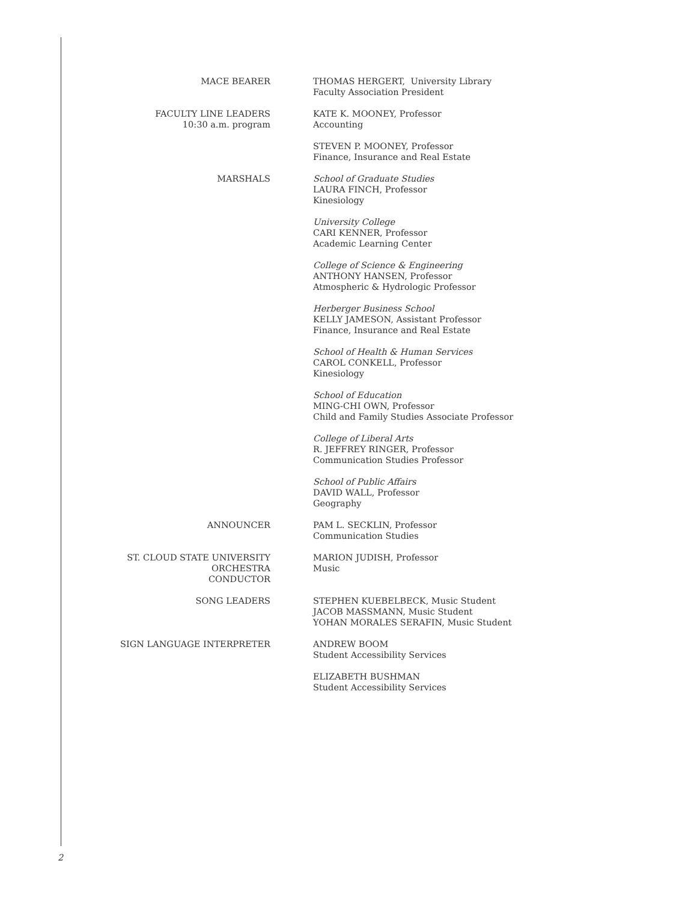MACE BEARER THOMAS HERGERT, University Library
Faculty Association President
FACULTY LINE LEADERS
10:30 a.m. program
KATE K. MOONEY, Professor
Accounting
STEVEN P. MOONEY, Professor
Finance, Insurance and Real Estate
MARSHALS School of Graduate Studies
LAURA FINCH, Professor
Kinesiology
University College
CARI KENNER, Professor
Academic Learning Center
College of Science & Engineering
ANTHONY HANSEN, Professor
Atmospheric & Hydrologic Professor
Herberger Business School
KELLY JAMESON, Assistant Professor
Finance, Insurance and Real Estate
School of Health & Human Services
CAROL CONKELL, Professor
Kinesiology
School of Education
MING-CHI OWN, Professor
Child and Family Studies Associate Professor
College of Liberal Arts
R. JEFFREY RINGER, Professor
Communication Studies Professor
School of Public Affairs
DAVID WALL, Professor
Geography
ANNOUNCER PAM L. SECKLIN, Professor
Communication Studies
ST. CLOUD STATE UNIVERSITY
ORCHESTRA
CONDUCTOR
MARION JUDISH, Professor
Music
SONG LEADERS STEPHEN KUEBELBECK, Music Student
JACOB MASSMANN, Music Student
YOHAN MORALES SERAFIN, Music Student
SIGN LANGUAGE INTERPRETER ANDREW BOOM
Student Accessibility Services
ELIZABETH BUSHMAN
Student Accessibility Services
2